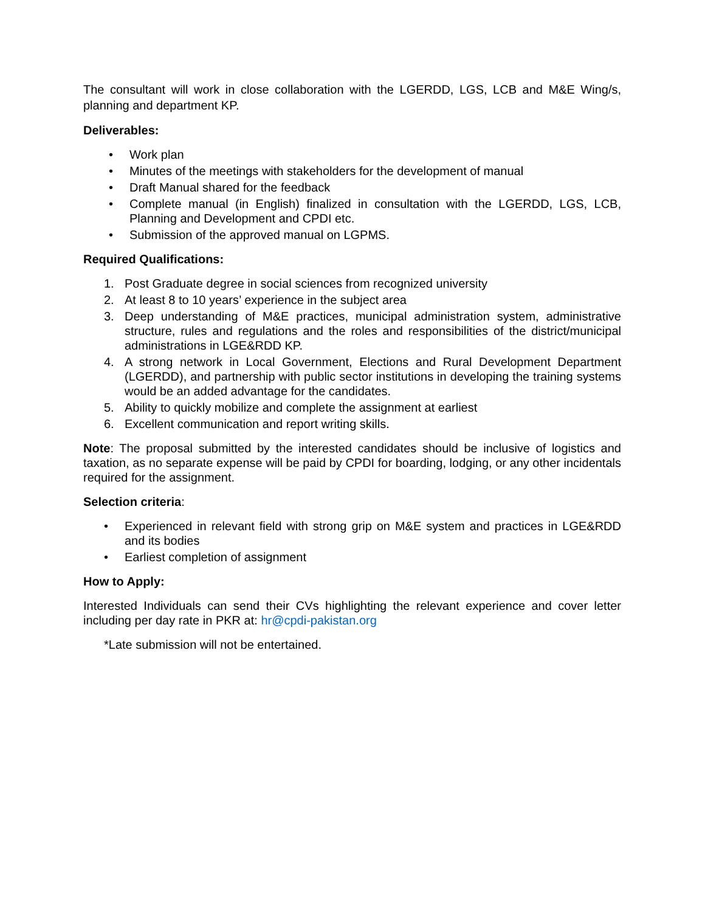The consultant will work in close collaboration with the LGERDD, LGS, LCB and M&E Wing/s, planning and department KP.
Deliverables:
• Work plan
• Minutes of the meetings with stakeholders for the development of manual
• Draft Manual shared for the feedback
• Complete manual (in English) finalized in consultation with the LGERDD, LGS, LCB, Planning and Development and CPDI etc.
• Submission of the approved manual on LGPMS.
Required Qualifications:
1. Post Graduate degree in social sciences from recognized university
2. At least 8 to 10 years’ experience in the subject area
3. Deep understanding of M&E practices, municipal administration system, administrative structure, rules and regulations and the roles and responsibilities of the district/municipal administrations in LGE&RDD KP.
4. A strong network in Local Government, Elections and Rural Development Department (LGERDD), and partnership with public sector institutions in developing the training systems would be an added advantage for the candidates.
5. Ability to quickly mobilize and complete the assignment at earliest
6. Excellent communication and report writing skills.
Note: The proposal submitted by the interested candidates should be inclusive of logistics and taxation, as no separate expense will be paid by CPDI for boarding, lodging, or any other incidentals required for the assignment.
Selection criteria:
• Experienced in relevant field with strong grip on M&E system and practices in LGE&RDD and its bodies
• Earliest completion of assignment
How to Apply:
Interested Individuals can send their CVs highlighting the relevant experience and cover letter including per day rate in PKR at: hr@cpdi-pakistan.org
*Late submission will not be entertained.